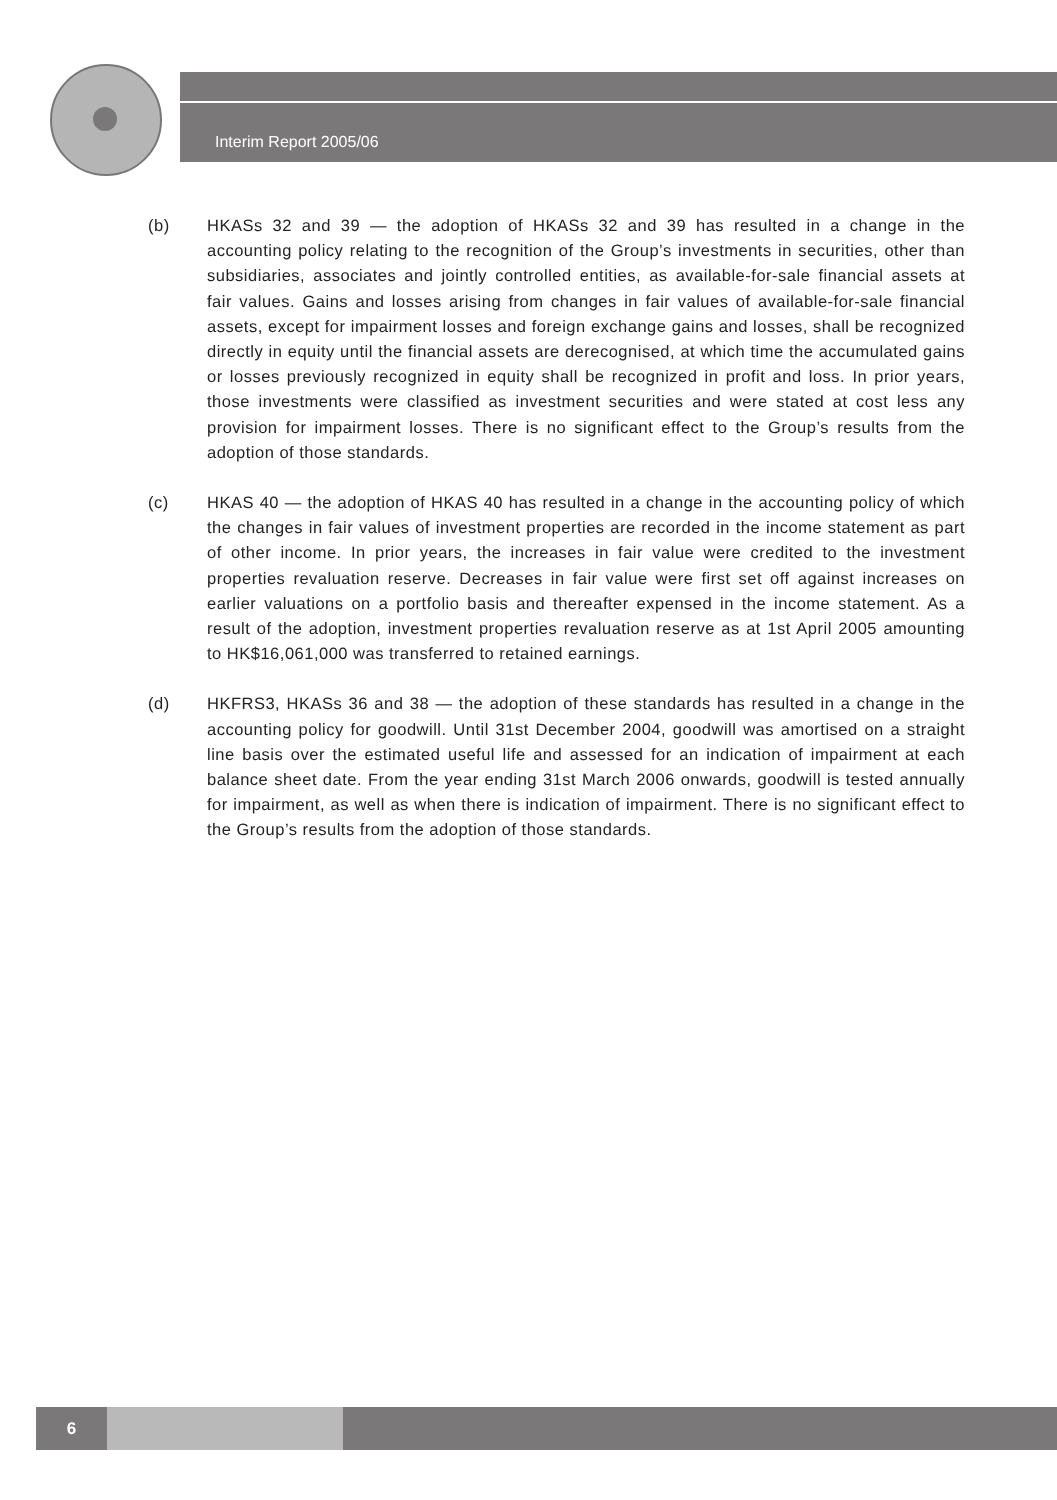Interim Report 2005/06
(b) HKASs 32 and 39 — the adoption of HKASs 32 and 39 has resulted in a change in the accounting policy relating to the recognition of the Group’s investments in securities, other than subsidiaries, associates and jointly controlled entities, as available-for-sale financial assets at fair values. Gains and losses arising from changes in fair values of available-for-sale financial assets, except for impairment losses and foreign exchange gains and losses, shall be recognized directly in equity until the financial assets are derecognised, at which time the accumulated gains or losses previously recognized in equity shall be recognized in profit and loss. In prior years, those investments were classified as investment securities and were stated at cost less any provision for impairment losses. There is no significant effect to the Group’s results from the adoption of those standards.
(c) HKAS 40 — the adoption of HKAS 40 has resulted in a change in the accounting policy of which the changes in fair values of investment properties are recorded in the income statement as part of other income. In prior years, the increases in fair value were credited to the investment properties revaluation reserve. Decreases in fair value were first set off against increases on earlier valuations on a portfolio basis and thereafter expensed in the income statement. As a result of the adoption, investment properties revaluation reserve as at 1st April 2005 amounting to HK$16,061,000 was transferred to retained earnings.
(d) HKFRS3, HKASs 36 and 38 — the adoption of these standards has resulted in a change in the accounting policy for goodwill. Until 31st December 2004, goodwill was amortised on a straight line basis over the estimated useful life and assessed for an indication of impairment at each balance sheet date. From the year ending 31st March 2006 onwards, goodwill is tested annually for impairment, as well as when there is indication of impairment. There is no significant effect to the Group’s results from the adoption of those standards.
6